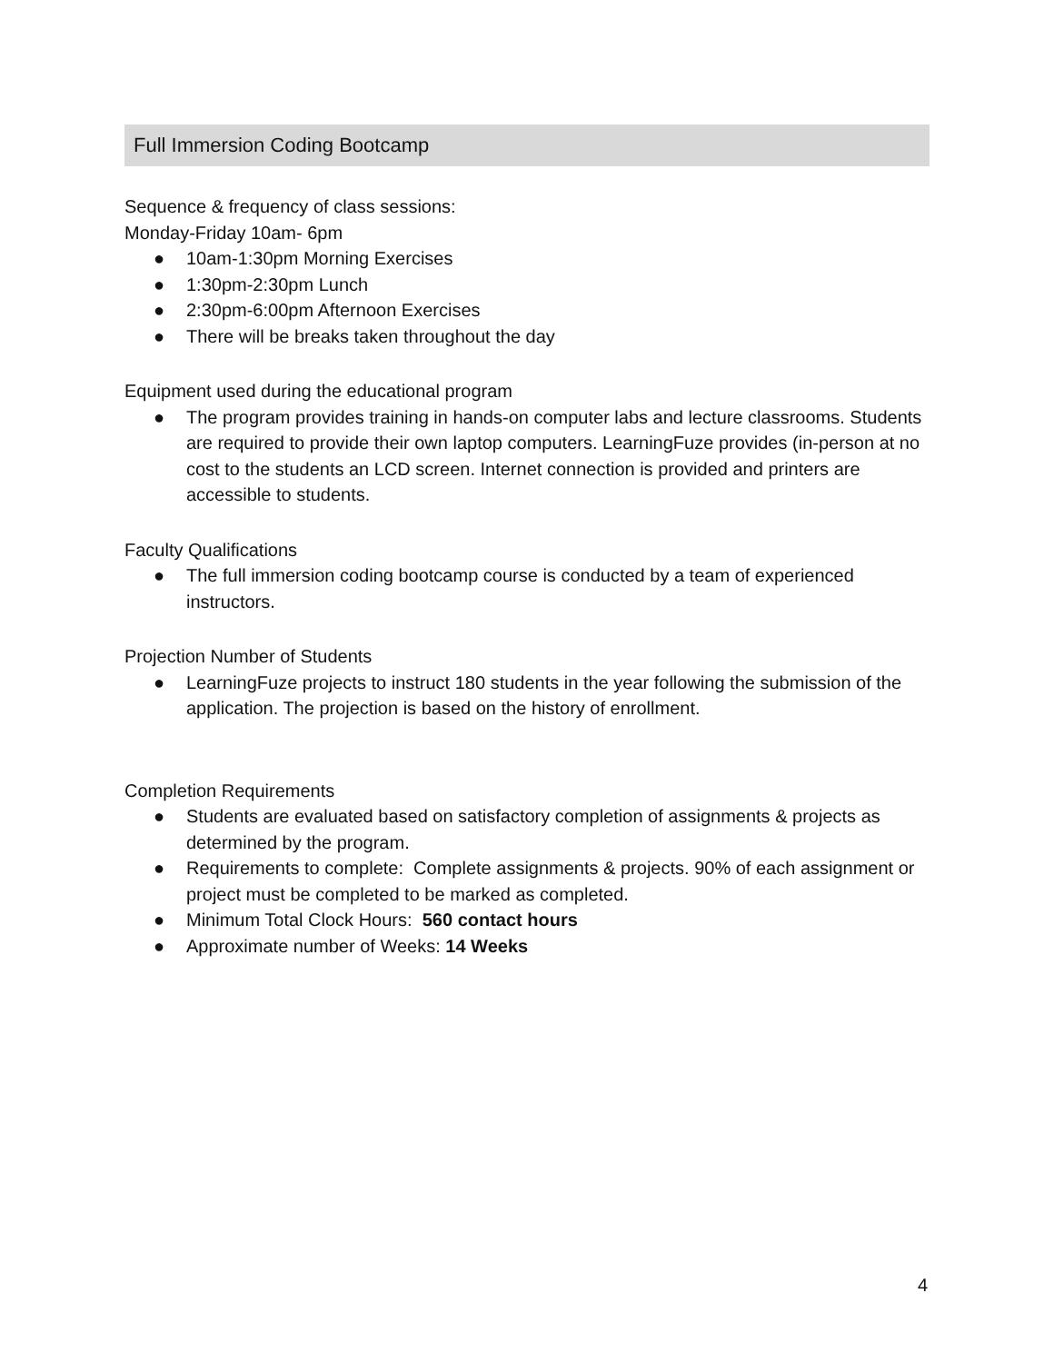Full Immersion Coding Bootcamp
Sequence & frequency of class sessions:
Monday-Friday 10am- 6pm
● 10am-1:30pm Morning Exercises
● 1:30pm-2:30pm Lunch
● 2:30pm-6:00pm Afternoon Exercises
● There will be breaks taken throughout the day
Equipment used during the educational program
● The program provides training in hands-on computer labs and lecture classrooms. Students are required to provide their own laptop computers. LearningFuze provides (in-person at no cost to the students an LCD screen. Internet connection is provided and printers are accessible to students.
Faculty Qualifications
● The full immersion coding bootcamp course is conducted by a team of experienced instructors.
Projection Number of Students
● LearningFuze projects to instruct 180 students in the year following the submission of the application. The projection is based on the history of enrollment.
Completion Requirements
● Students are evaluated based on satisfactory completion of assignments & projects as determined by the program.
● Requirements to complete: Complete assignments & projects. 90% of each assignment or project must be completed to be marked as completed.
● Minimum Total Clock Hours: 560 contact hours
● Approximate number of Weeks: 14 Weeks
4